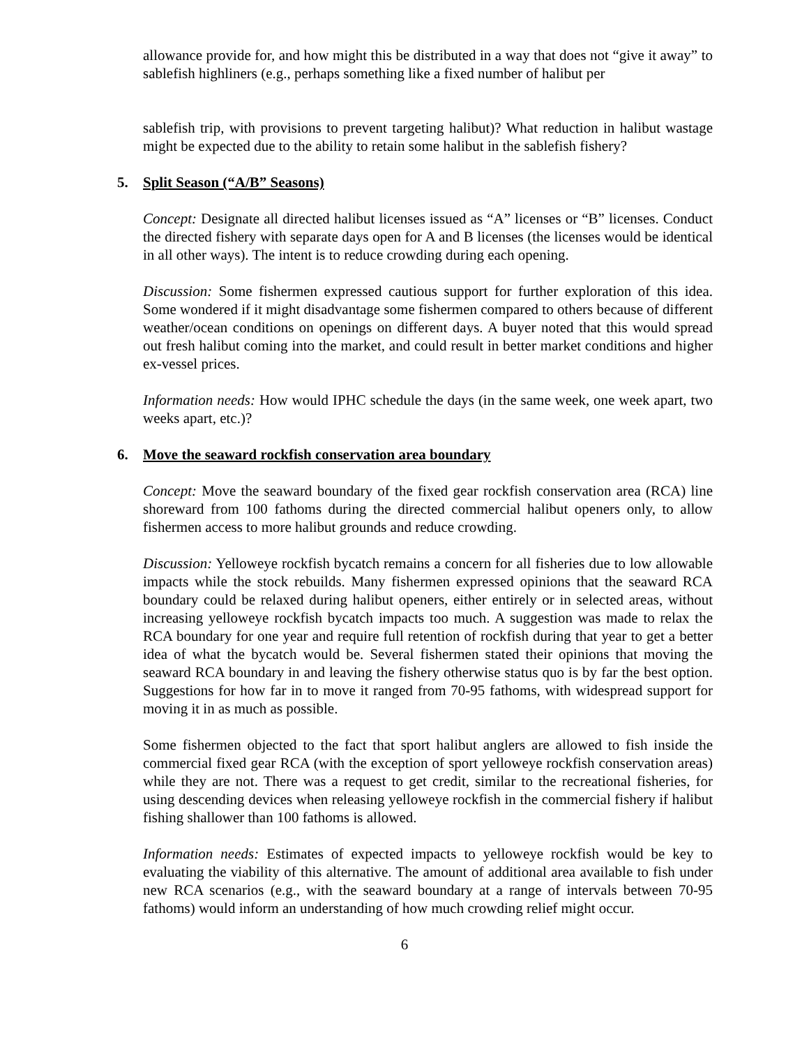allowance provide for, and how might this be distributed in a way that does not “give it away” to sablefish highliners (e.g., perhaps something like a fixed number of halibut per
sablefish trip, with provisions to prevent targeting halibut)? What reduction in halibut wastage might be expected due to the ability to retain some halibut in the sablefish fishery?
5. Split Season (“A/B” Seasons)
Concept: Designate all directed halibut licenses issued as “A” licenses or “B” licenses. Conduct the directed fishery with separate days open for A and B licenses (the licenses would be identical in all other ways). The intent is to reduce crowding during each opening.
Discussion: Some fishermen expressed cautious support for further exploration of this idea. Some wondered if it might disadvantage some fishermen compared to others because of different weather/ocean conditions on openings on different days. A buyer noted that this would spread out fresh halibut coming into the market, and could result in better market conditions and higher ex-vessel prices.
Information needs: How would IPHC schedule the days (in the same week, one week apart, two weeks apart, etc.)?
6. Move the seaward rockfish conservation area boundary
Concept: Move the seaward boundary of the fixed gear rockfish conservation area (RCA) line shoreward from 100 fathoms during the directed commercial halibut openers only, to allow fishermen access to more halibut grounds and reduce crowding.
Discussion: Yelloweye rockfish bycatch remains a concern for all fisheries due to low allowable impacts while the stock rebuilds. Many fishermen expressed opinions that the seaward RCA boundary could be relaxed during halibut openers, either entirely or in selected areas, without increasing yelloweye rockfish bycatch impacts too much. A suggestion was made to relax the RCA boundary for one year and require full retention of rockfish during that year to get a better idea of what the bycatch would be. Several fishermen stated their opinions that moving the seaward RCA boundary in and leaving the fishery otherwise status quo is by far the best option. Suggestions for how far in to move it ranged from 70-95 fathoms, with widespread support for moving it in as much as possible.
Some fishermen objected to the fact that sport halibut anglers are allowed to fish inside the commercial fixed gear RCA (with the exception of sport yelloweye rockfish conservation areas) while they are not. There was a request to get credit, similar to the recreational fisheries, for using descending devices when releasing yelloweye rockfish in the commercial fishery if halibut fishing shallower than 100 fathoms is allowed.
Information needs: Estimates of expected impacts to yelloweye rockfish would be key to evaluating the viability of this alternative. The amount of additional area available to fish under new RCA scenarios (e.g., with the seaward boundary at a range of intervals between 70-95 fathoms) would inform an understanding of how much crowding relief might occur.
6